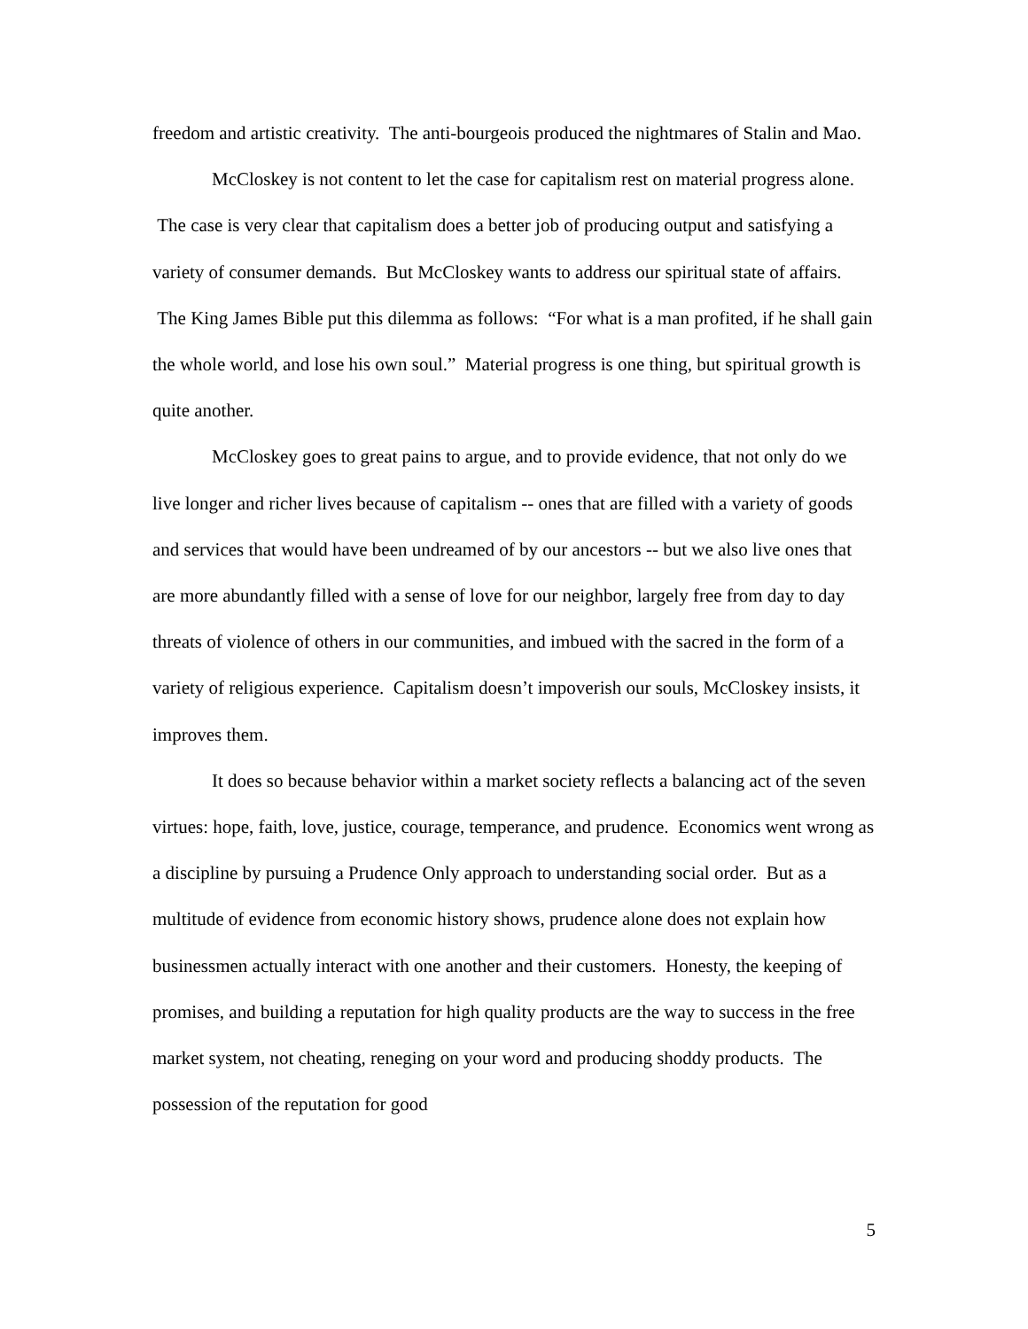freedom and artistic creativity. The anti-bourgeois produced the nightmares of Stalin and Mao.
McCloskey is not content to let the case for capitalism rest on material progress alone. The case is very clear that capitalism does a better job of producing output and satisfying a variety of consumer demands. But McCloskey wants to address our spiritual state of affairs. The King James Bible put this dilemma as follows: “For what is a man profited, if he shall gain the whole world, and lose his own soul.” Material progress is one thing, but spiritual growth is quite another.
McCloskey goes to great pains to argue, and to provide evidence, that not only do we live longer and richer lives because of capitalism -- ones that are filled with a variety of goods and services that would have been undreamed of by our ancestors -- but we also live ones that are more abundantly filled with a sense of love for our neighbor, largely free from day to day threats of violence of others in our communities, and imbued with the sacred in the form of a variety of religious experience. Capitalism doesn’t impoverish our souls, McCloskey insists, it improves them.
It does so because behavior within a market society reflects a balancing act of the seven virtues: hope, faith, love, justice, courage, temperance, and prudence. Economics went wrong as a discipline by pursuing a Prudence Only approach to understanding social order. But as a multitude of evidence from economic history shows, prudence alone does not explain how businessmen actually interact with one another and their customers. Honesty, the keeping of promises, and building a reputation for high quality products are the way to success in the free market system, not cheating, reneging on your word and producing shoddy products. The possession of the reputation for good
5